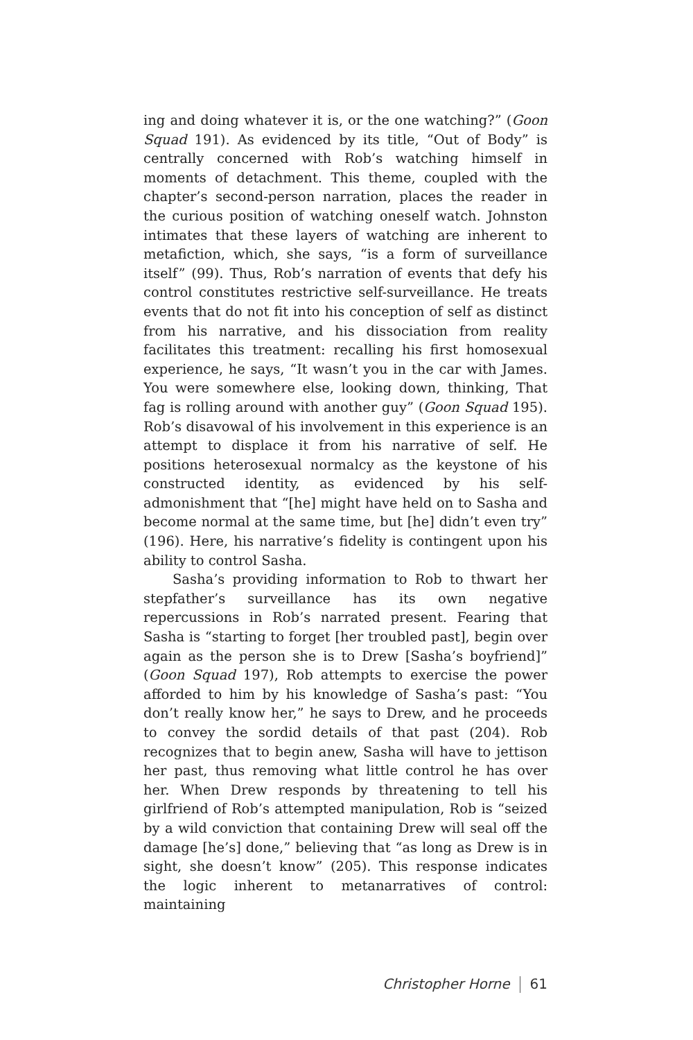ing and doing whatever it is, or the one watching?” (Goon Squad 191). As evidenced by its title, “Out of Body” is centrally concerned with Rob’s watching himself in moments of detachment. This theme, coupled with the chapter’s second-person narration, places the reader in the curious position of watching oneself watch. Johnston intimates that these layers of watching are inherent to metafiction, which, she says, “is a form of surveillance itself” (99). Thus, Rob’s narration of events that defy his control constitutes restrictive self-surveillance. He treats events that do not fit into his conception of self as distinct from his narrative, and his dissociation from reality facilitates this treatment: recalling his first homosexual experience, he says, “It wasn’t you in the car with James. You were somewhere else, looking down, thinking, That fag is rolling around with another guy” (Goon Squad 195). Rob’s disavowal of his involvement in this experience is an attempt to displace it from his narrative of self. He positions heterosexual normalcy as the keystone of his constructed identity, as evidenced by his self-admonishment that “[he] might have held on to Sasha and become normal at the same time, but [he] didn’t even try” (196). Here, his narrative’s fidelity is contingent upon his ability to control Sasha.
Sasha’s providing information to Rob to thwart her stepfather’s surveillance has its own negative repercussions in Rob’s narrated present. Fearing that Sasha is “starting to forget [her troubled past], begin over again as the person she is to Drew [Sasha’s boyfriend]” (Goon Squad 197), Rob attempts to exercise the power afforded to him by his knowledge of Sasha’s past: “You don’t really know her,” he says to Drew, and he proceeds to convey the sordid details of that past (204). Rob recognizes that to begin anew, Sasha will have to jettison her past, thus removing what little control he has over her. When Drew responds by threatening to tell his girlfriend of Rob’s attempted manipulation, Rob is “seized by a wild conviction that containing Drew will seal off the damage [he’s] done,” believing that “as long as Drew is in sight, she doesn’t know” (205). This response indicates the logic inherent to metanarratives of control: maintaining
Christopher Horne 61